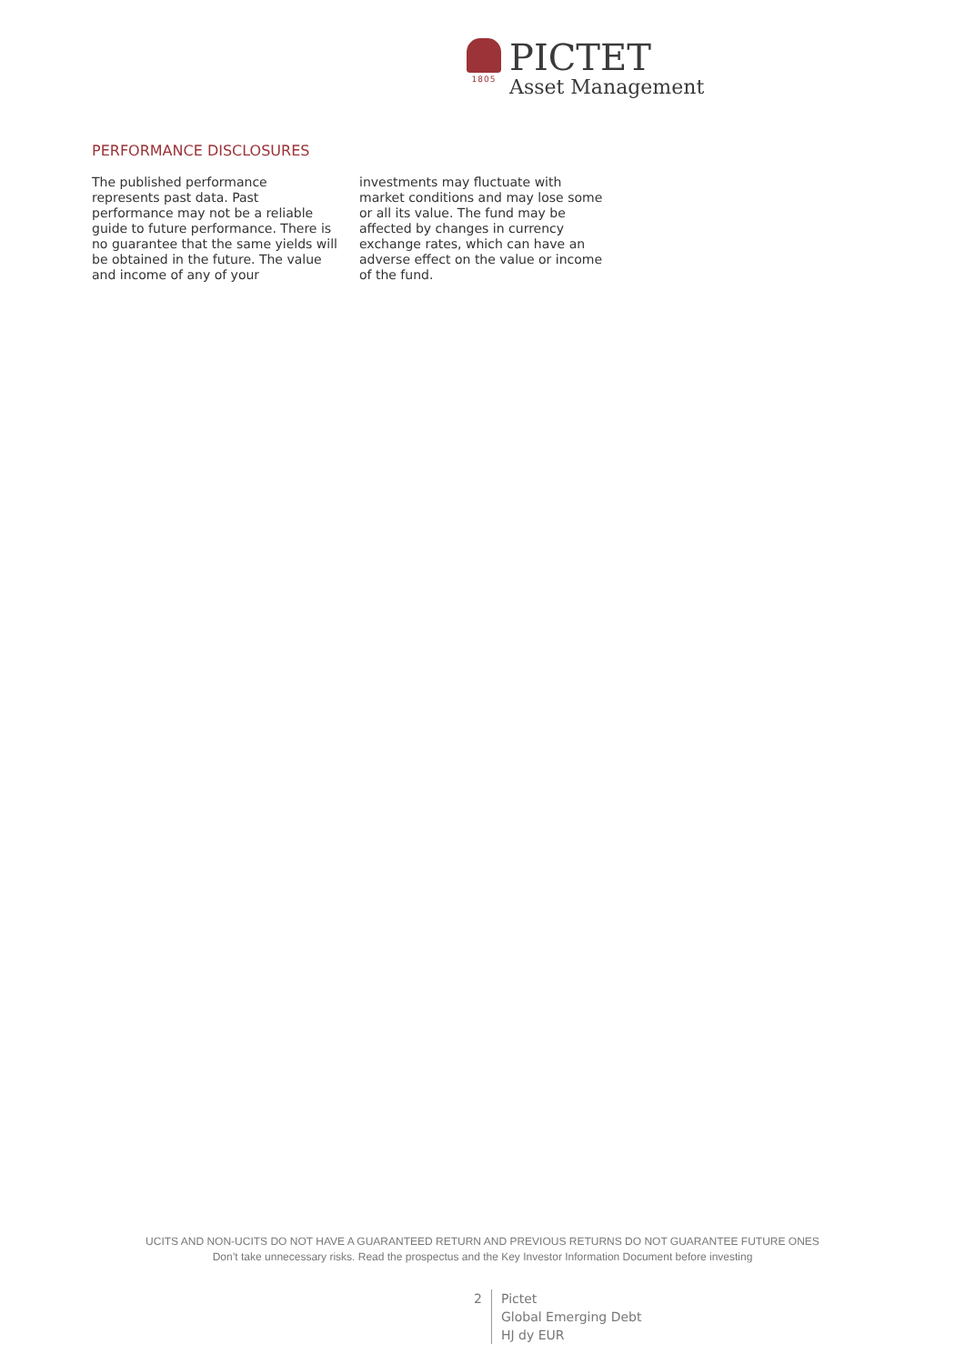1805
PICTET
Asset Management
PERFORMANCE DISCLOSURES
The published performance represents past data. Past performance may not be a reliable guide to future performance. There is no guarantee that the same yields will be obtained in the future. The value and income of any of your
investments may fluctuate with market conditions and may lose some or all its value. The fund may be affected by changes in currency exchange rates, which can have an adverse effect on the value or income of the fund.
UCITS AND NON-UCITS DO NOT HAVE A GUARANTEED RETURN AND PREVIOUS RETURNS DO NOT GUARANTEE FUTURE ONES
Don’t take unnecessary risks. Read the prospectus and the Key Investor Information Document before investing
2 Pictet
Global Emerging Debt
HJ dy EUR